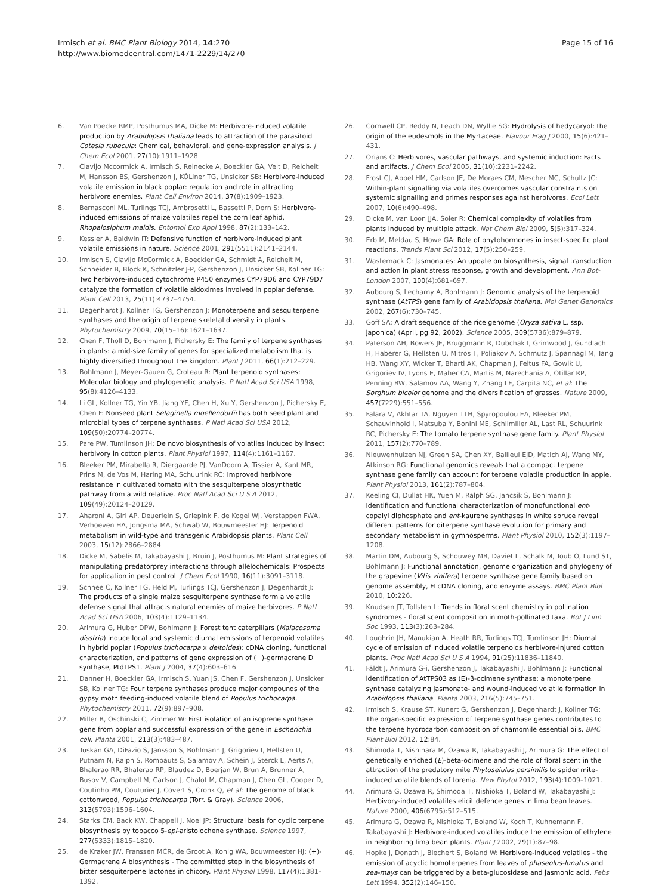Irmisch et al. BMC Plant Biology 2014, 14:270
http://www.biomedcentral.com/1471-2229/14/270
Page 15 of 16
6. Van Poecke RMP, Posthumus MA, Dicke M: Herbivore-induced volatile production by Arabidopsis thaliana leads to attraction of the parasitoid Cotesia rubecula: Chemical, behavioral, and gene-expression analysis. J Chem Ecol 2001, 27(10):1911–1928.
7. Clavijo Mccormick A, Irmisch S, Reinecke A, Boeckler GA, Veit D, Reichelt M, Hansson BS, Gershenzon J, KÖLlner TG, Unsicker SB: Herbivore-induced volatile emission in black poplar: regulation and role in attracting herbivore enemies. Plant Cell Environ 2014, 37(8):1909–1923.
8. Bernasconi ML, Turlings TCJ, Ambrosetti L, Bassetti P, Dorn S: Herbivore-induced emissions of maize volatiles repel the corn leaf aphid, Rhopalosiphum maidis. Entomol Exp Appl 1998, 87(2):133–142.
9. Kessler A, Baldwin IT: Defensive function of herbivore-induced plant volatile emissions in nature. Science 2001, 291(5511):2141–2144.
10. Irmisch S, Clavijo McCormick A, Boeckler GA, Schmidt A, Reichelt M, Schneider B, Block K, Schnitzler J-P, Gershenzon J, Unsicker SB, Kollner TG: Two herbivore-induced cytochrome P450 enzymes CYP79D6 and CYP79D7 catalyze the formation of volatile aldoximes involved in poplar defense. Plant Cell 2013, 25(11):4737–4754.
11. Degenhardt J, Kollner TG, Gershenzon J: Monoterpene and sesquiterpene synthases and the origin of terpene skeletal diversity in plants. Phytochemistry 2009, 70(15–16):1621–1637.
12. Chen F, Tholl D, Bohlmann J, Pichersky E: The family of terpene synthases in plants: a mid-size family of genes for specialized metabolism that is highly diversified throughout the kingdom. Plant J 2011, 66(1):212–229.
13. Bohlmann J, Meyer-Gauen G, Croteau R: Plant terpenoid synthases: Molecular biology and phylogenetic analysis. P Natl Acad Sci USA 1998, 95(8):4126–4133.
14. Li GL, Kollner TG, Yin YB, Jiang YF, Chen H, Xu Y, Gershenzon J, Pichersky E, Chen F: Nonseed plant Selaginella moellendorfii has both seed plant and microbial types of terpene synthases. P Natl Acad Sci USA 2012, 109(50):20774–20774.
15. Pare PW, Tumlinson JH: De novo biosynthesis of volatiles induced by insect herbivory in cotton plants. Plant Physiol 1997, 114(4):1161–1167.
16. Bleeker PM, Mirabella R, Diergaarde PJ, VanDoorn A, Tissier A, Kant MR, Prins M, de Vos M, Haring MA, Schuurink RC: Improved herbivore resistance in cultivated tomato with the sesquiterpene biosynthetic pathway from a wild relative. Proc Natl Acad Sci U S A 2012, 109(49):20124–20129.
17. Aharoni A, Giri AP, Deuerlein S, Griepink F, de Kogel WJ, Verstappen FWA, Verhoeven HA, Jongsma MA, Schwab W, Bouwmeester HJ: Terpenoid metabolism in wild-type and transgenic Arabidopsis plants. Plant Cell 2003, 15(12):2866–2884.
18. Dicke M, Sabelis M, Takabayashi J, Bruin J, Posthumus M: Plant strategies of manipulating predatorprey interactions through allelochemicals: Prospects for application in pest control. J Chem Ecol 1990, 16(11):3091–3118.
19. Schnee C, Kollner TG, Held M, Turlings TCJ, Gershenzon J, Degenhardt J: The products of a single maize sesquiterpene synthase form a volatile defense signal that attracts natural enemies of maize herbivores. P Natl Acad Sci USA 2006, 103(4):1129–1134.
20. Arimura G, Huber DPW, Bohlmann J: Forest tent caterpillars (Malacosoma disstria) induce local and systemic diurnal emissions of terpenoid volatiles in hybrid poplar (Populus trichocarpa x deltoides): cDNA cloning, functional characterization, and patterns of gene expression of (−)-germacrene D synthase, PtdTPS1. Plant J 2004, 37(4):603–616.
21. Danner H, Boeckler GA, Irmisch S, Yuan JS, Chen F, Gershenzon J, Unsicker SB, Kollner TG: Four terpene synthases produce major compounds of the gypsy moth feeding-induced volatile blend of Populus trichocarpa. Phytochemistry 2011, 72(9):897–908.
22. Miller B, Oschinski C, Zimmer W: First isolation of an isoprene synthase gene from poplar and successful expression of the gene in Escherichia coli. Planta 2001, 213(3):483–487.
23. Tuskan GA, DiFazio S, Jansson S, Bohlmann J, Grigoriev I, Hellsten U, Putnam N, Ralph S, Rombauts S, Salamov A, Schein J, Sterck L, Aerts A, Bhalerao RR, Bhalerao RP, Blaudez D, Boerjan W, Brun A, Brunner A, Busov V, Campbell M, Carlson J, Chalot M, Chapman J, Chen GL, Cooper D, Coutinho PM, Couturier J, Covert S, Cronk Q, et al: The genome of black cottonwood, Populus trichocarpa (Torr. & Gray). Science 2006, 313(5793):1596–1604.
24. Starks CM, Back KW, Chappell J, Noel JP: Structural basis for cyclic terpene biosynthesis by tobacco 5-epi-aristolochene synthase. Science 1997, 277(5333):1815–1820.
25. de Kraker JW, Franssen MCR, de Groot A, Konig WA, Bouwmeester HJ: (+)-Germacrene A biosynthesis - The committed step in the biosynthesis of bitter sesquiterpene lactones in chicory. Plant Physiol 1998, 117(4):1381–1392.
26. Cornwell CP, Reddy N, Leach DN, Wyllie SG: Hydrolysis of hedycaryol: the origin of the eudesmols in the Myrtaceae. Flavour Frag J 2000, 15(6):421–431.
27. Orians C: Herbivores, vascular pathways, and systemic induction: Facts and artifacts. J Chem Ecol 2005, 31(10):2231–2242.
28. Frost CJ, Appel HM, Carlson JE, De Moraes CM, Mescher MC, Schultz JC: Within-plant signalling via volatiles overcomes vascular constraints on systemic signalling and primes responses against herbivores. Ecol Lett 2007, 10(6):490–498.
29. Dicke M, van Loon JJA, Soler R: Chemical complexity of volatiles from plants induced by multiple attack. Nat Chem Biol 2009, 5(5):317–324.
30. Erb M, Meldau S, Howe GA: Role of phytohormones in insect-specific plant reactions. Trends Plant Sci 2012, 17(5):250–259.
31. Wasternack C: Jasmonates: An update on biosynthesis, signal transduction and action in plant stress response, growth and development. Ann Bot-London 2007, 100(4):681–697.
32. Aubourg S, Lecharny A, Bohlmann J: Genomic analysis of the terpenoid synthase (AtTPS) gene family of Arabidopsis thaliana. Mol Genet Genomics 2002, 267(6):730–745.
33. Goff SA: A draft sequence of the rice genome (Oryza sativa L. ssp. japonica) (April, pg 92, 2002). Science 2005, 309(5736):879–879.
34. Paterson AH, Bowers JE, Bruggmann R, Dubchak I, Grimwood J, Gundlach H, Haberer G, Hellsten U, Mitros T, Poliakov A, Schmutz J, Spannagl M, Tang HB, Wang XY, Wicker T, Bharti AK, Chapman J, Feltus FA, Gowik U, Grigoriev IV, Lyons E, Maher CA, Martis M, Narechania A, Otillar RP, Penning BW, Salamov AA, Wang Y, Zhang LF, Carpita NC, et al: The Sorghum bicolor genome and the diversification of grasses. Nature 2009, 457(7229):551–556.
35. Falara V, Akhtar TA, Nguyen TTH, Spyropoulou EA, Bleeker PM, Schauvinhold I, Matsuba Y, Bonini ME, Schilmiller AL, Last RL, Schuurink RC, Pichersky E: The tomato terpene synthase gene family. Plant Physiol 2011, 157(2):770–789.
36. Nieuwenhuizen NJ, Green SA, Chen XY, Bailleul EJD, Matich AJ, Wang MY, Atkinson RG: Functional genomics reveals that a compact terpene synthase gene family can account for terpene volatile production in apple. Plant Physiol 2013, 161(2):787–804.
37. Keeling CI, Dullat HK, Yuen M, Ralph SG, Jancsik S, Bohlmann J: Identification and functional characterization of monofunctional ent-copalyl diphosphate and ent-kaurene synthases in white spruce reveal different patterns for diterpene synthase evolution for primary and secondary metabolism in gymnosperms. Plant Physiol 2010, 152(3):1197–1208.
38. Martin DM, Aubourg S, Schouwey MB, Daviet L, Schalk M, Toub O, Lund ST, Bohlmann J: Functional annotation, genome organization and phylogeny of the grapevine (Vitis vinifera) terpene synthase gene family based on genome assembly, FLcDNA cloning, and enzyme assays. BMC Plant Biol 2010, 10: 226.
39. Knudsen JT, Tollsten L: Trends in floral scent chemistry in pollination syndromes - floral scent composition in moth-pollinated taxa. Bot J Linn Soc 1993, 113(3):263–284.
40. Loughrin JH, Manukian A, Heath RR, Turlings TCJ, Tumlinson JH: Diurnal cycle of emission of induced volatile terpenoids herbivore-injured cotton plants. Proc Natl Acad Sci U S A 1994, 91(25):11836–11840.
41. Fäldt J, Arimura G-i, Gershenzon J, Takabayashi J, Bohlmann J: Functional identification of AtTPS03 as (E)-β-ocimene synthase: a monoterpene synthase catalyzing jasmonate- and wound-induced volatile formation in Arabidopsis thaliana. Planta 2003, 216(5):745–751.
42. Irmisch S, Krause ST, Kunert G, Gershenzon J, Degenhardt J, Kollner TG: The organ-specific expression of terpene synthase genes contributes to the terpene hydrocarbon composition of chamomile essential oils. BMC Plant Biol 2012, 12: 84.
43. Shimoda T, Nishihara M, Ozawa R, Takabayashi J, Arimura G: The effect of genetically enriched (E)-beta-ocimene and the role of floral scent in the attraction of the predatory mite Phytoseiulus persimilis to spider mite-induced volatile blends of torenia. New Phytol 2012, 193(4):1009–1021.
44. Arimura G, Ozawa R, Shimoda T, Nishioka T, Boland W, Takabayashi J: Herbivory-induced volatiles elicit defence genes in lima bean leaves. Nature 2000, 406(6795):512–515.
45. Arimura G, Ozawa R, Nishioka T, Boland W, Koch T, Kuhnemann F, Takabayashi J: Herbivore-induced volatiles induce the emission of ethylene in neighboring lima bean plants. Plant J 2002, 29(1):87–98.
46. Hopke J, Donath J, Blechert S, Boland W: Herbivore-induced volatiles - the emission of acyclic homoterpenes from leaves of phaseolus-lunatus and zea-mays can be triggered by a beta-glucosidase and jasmonic acid. Febs Lett 1994, 352(2):146–150.